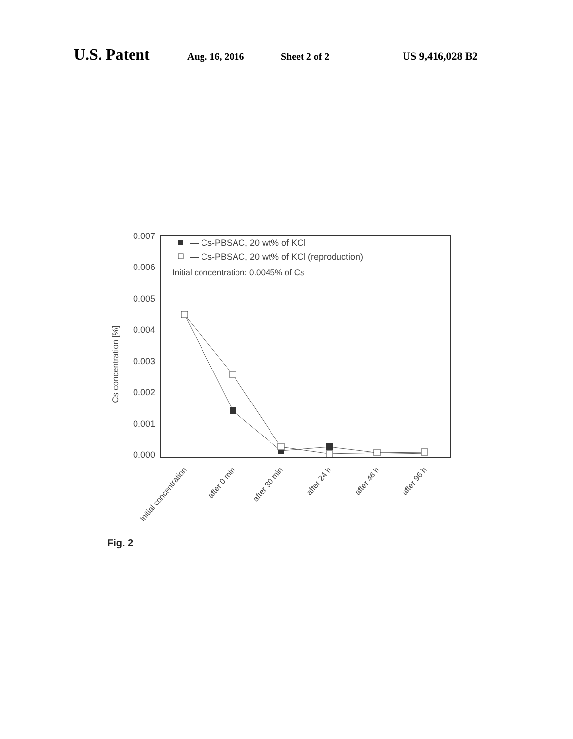U.S. Patent Aug. 16, 2016 Sheet 2 of 2 US 9,416,028 B2
0.007
0.006
0.005
0.004
0.003
0.002
0.001
0.000
Cs concentration [%]
— Cs-PBSAC, 20 wt% of KCl
— Cs-PBSAC, 20 wt% of KCl (reproduction)
Initial concentration: 0.0045% of Cs
Initial concentration
after 0 min
after 30 min
after 24 h
after 48 h
after 96 h
Fig. 2